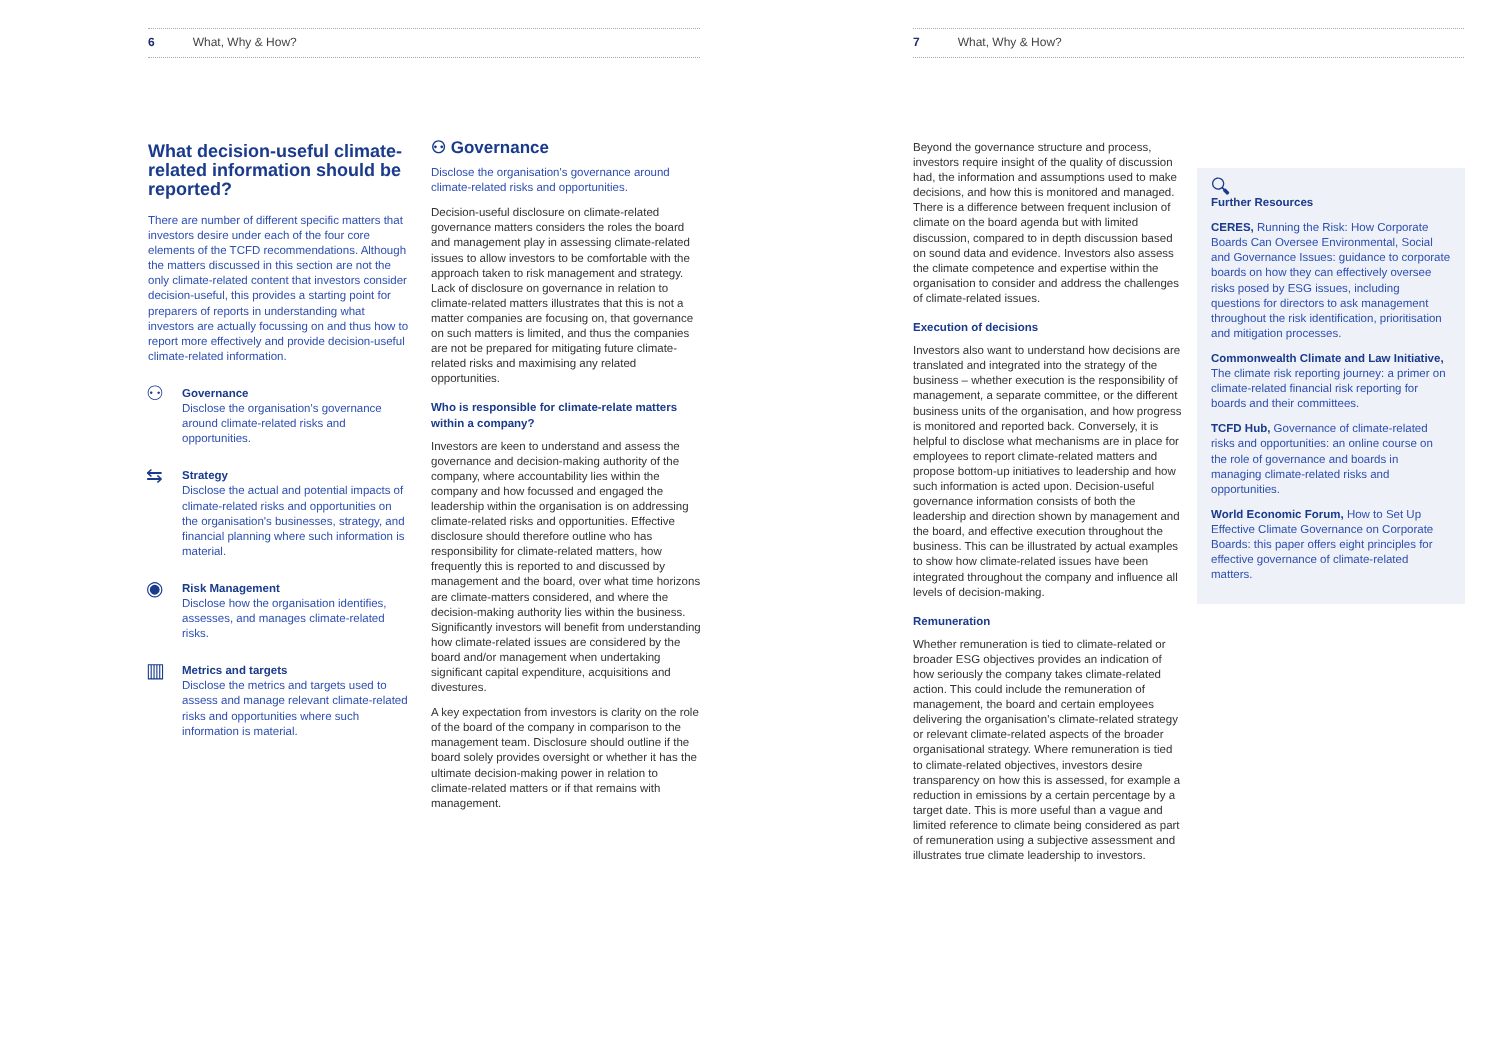6 What, Why & How?
What decision-useful climate-related information should be reported?
There are number of different specific matters that investors desire under each of the four core elements of the TCFD recommendations. Although the matters discussed in this section are not the only climate-related content that investors consider decision-useful, this provides a starting point for preparers of reports in understanding what investors are actually focussing on and thus how to report more effectively and provide decision-useful climate-related information.
⚇
Governance
Disclose the organisation's governance around climate-related risks and opportunities.
⇆
Strategy
Disclose the actual and potential impacts of climate-related risks and opportunities on the organisation's businesses, strategy, and financial planning where such information is material.
◉
Risk Management
Disclose how the organisation identifies, assesses, and manages climate-related risks.
▥
Metrics and targets
Disclose the metrics and targets used to assess and manage relevant climate-related risks and opportunities where such information is material.
⚇ Governance
Disclose the organisation's governance around climate-related risks and opportunities.
Decision-useful disclosure on climate-related governance matters considers the roles the board and management play in assessing climate-related issues to allow investors to be comfortable with the approach taken to risk management and strategy. Lack of disclosure on governance in relation to climate-related matters illustrates that this is not a matter companies are focusing on, that governance on such matters is limited, and thus the companies are not be prepared for mitigating future climate-related risks and maximising any related opportunities.
Who is responsible for climate-relate matters within a company?
Investors are keen to understand and assess the governance and decision-making authority of the company, where accountability lies within the company and how focussed and engaged the leadership within the organisation is on addressing climate-related risks and opportunities. Effective disclosure should therefore outline who has responsibility for climate-related matters, how frequently this is reported to and discussed by management and the board, over what time horizons are climate-matters considered, and where the decision-making authority lies within the business. Significantly investors will benefit from understanding how climate-related issues are considered by the board and/or management when undertaking significant capital expenditure, acquisitions and divestures.
A key expectation from investors is clarity on the role of the board of the company in comparison to the management team. Disclosure should outline if the board solely provides oversight or whether it has the ultimate decision-making power in relation to climate-related matters or if that remains with management.
7 What, Why & How?
Beyond the governance structure and process, investors require insight of the quality of discussion had, the information and assumptions used to make decisions, and how this is monitored and managed. There is a difference between frequent inclusion of climate on the board agenda but with limited discussion, compared to in depth discussion based on sound data and evidence. Investors also assess the climate competence and expertise within the organisation to consider and address the challenges of climate-related issues.
Execution of decisions
Investors also want to understand how decisions are translated and integrated into the strategy of the business – whether execution is the responsibility of management, a separate committee, or the different business units of the organisation, and how progress is monitored and reported back. Conversely, it is helpful to disclose what mechanisms are in place for employees to report climate-related matters and propose bottom-up initiatives to leadership and how such information is acted upon. Decision-useful governance information consists of both the leadership and direction shown by management and the board, and effective execution throughout the business. This can be illustrated by actual examples to show how climate-related issues have been integrated throughout the company and influence all levels of decision-making.
Remuneration
Whether remuneration is tied to climate-related or broader ESG objectives provides an indication of how seriously the company takes climate-related action. This could include the remuneration of management, the board and certain employees delivering the organisation's climate-related strategy or relevant climate-related aspects of the broader organisational strategy. Where remuneration is tied to climate-related objectives, investors desire transparency on how this is assessed, for example a reduction in emissions by a certain percentage by a target date. This is more useful than a vague and limited reference to climate being considered as part of remuneration using a subjective assessment and illustrates true climate leadership to investors.
🔍︎
Further Resources
CERES, Running the Risk: How Corporate Boards Can Oversee Environmental, Social and Governance Issues: guidance to corporate boards on how they can effectively oversee risks posed by ESG issues, including questions for directors to ask management throughout the risk identification, prioritisation and mitigation processes.
Commonwealth Climate and Law Initiative, The climate risk reporting journey: a primer on climate-related financial risk reporting for boards and their committees.
TCFD Hub, Governance of climate-related risks and opportunities: an online course on the role of governance and boards in managing climate-related risks and opportunities.
World Economic Forum, How to Set Up Effective Climate Governance on Corporate Boards: this paper offers eight principles for effective governance of climate-related matters.